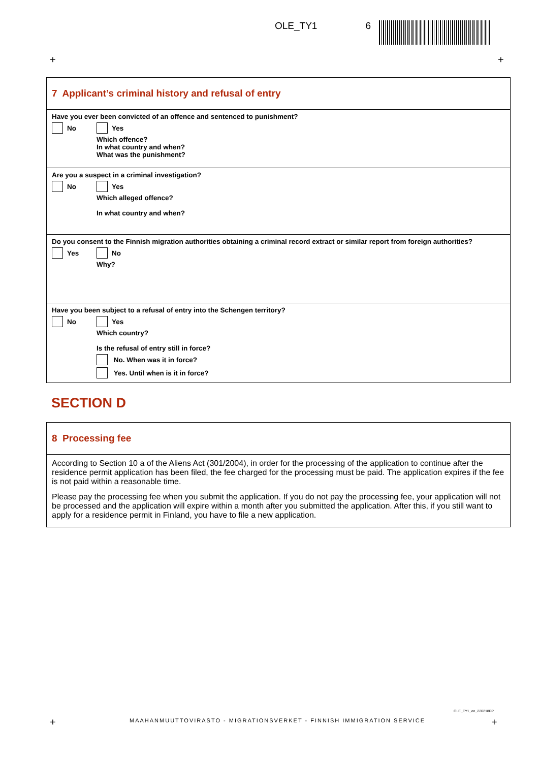OLE_TY1 6
+ +
7 Applicant’s criminal history and refusal of entry
Have you ever been convicted of an offence and sentenced to punishment?
No
Yes
Which offence?
In what country and when?
What was the punishment?
Are you a suspect in a criminal investigation?
No
Yes
Which alleged offence?
In what country and when?
Do you consent to the Finnish migration authorities obtaining a criminal record extract or similar report from foreign authorities?
Yes
No
Why?
Have you been subject to a refusal of entry into the Schengen territory?
No
Yes
Which country?
Is the refusal of entry still in force?
No. When was it in force?
Yes. Until when is it in force?
SECTION D
8 Processing fee
According to Section 10 a of the Aliens Act (301/2004), in order for the processing of the application to continue after the residence permit application has been filed, the fee charged for the processing must be paid. The application expires if the fee is not paid within a reasonable time.
Please pay the processing fee when you submit the application. If you do not pay the processing fee, your application will not be processed and the application will expire within a month after you submitted the application. After this, if you still want to apply for a residence permit in Finland, you have to file a new application.
OLE_TY1_en_220218PP
+
MAAHANMUUTTOVIRASTO - MIGRATIONSVERKET - FINNISH IMMIGRATION SERVICE
+